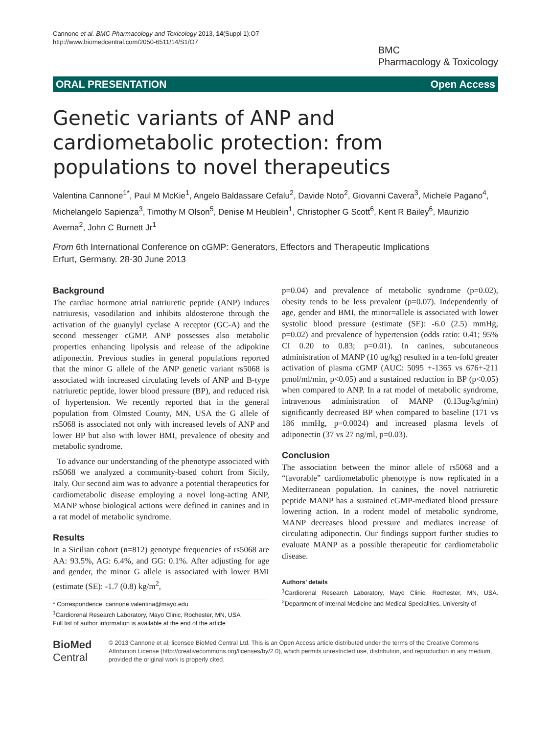Cannone et al. BMC Pharmacology and Toxicology 2013, 14(Suppl 1):O7
http://www.biomedcentral.com/2050-6511/14/S1/O7
BMC
Pharmacology & Toxicology
ORAL PRESENTATION Open Access
Genetic variants of ANP and cardiometabolic protection: from populations to novel therapeutics
Valentina Cannone<sup>1*</sup>, Paul M McKie<sup>1</sup>, Angelo Baldassare Cefalu<sup>2</sup>, Davide Noto<sup>2</sup>, Giovanni Cavera<sup>3</sup>, Michele Pagano<sup>4</sup>, Michelangelo Sapienza<sup>3</sup>, Timothy M Olson<sup>5</sup>, Denise M Heublein<sup>1</sup>, Christopher G Scott<sup>6</sup>, Kent R Bailey<sup>6</sup>, Maurizio Averna<sup>2</sup>, John C Burnett Jr<sup>1</sup>
From 6th International Conference on cGMP: Generators, Effectors and Therapeutic Implications
Erfurt, Germany. 28-30 June 2013
Background
The cardiac hormone atrial natriuretic peptide (ANP) induces natriuresis, vasodilation and inhibits aldosterone through the activation of the guanylyl cyclase A receptor (GC-A) and the second messenger cGMP. ANP possesses also metabolic properties enhancing lipolysis and release of the adipokine adiponectin. Previous studies in general populations reported that the minor G allele of the ANP genetic variant rs5068 is associated with increased circulating levels of ANP and B-type natriuretic peptide, lower blood pressure (BP), and reduced risk of hypertension. We recently reported that in the general population from Olmsted County, MN, USA the G allele of rs5068 is associated not only with increased levels of ANP and lower BP but also with lower BMI, prevalence of obesity and metabolic syndrome.
To advance our understanding of the phenotype associated with rs5068 we analyzed a community-based cohort from Sicily, Italy. Our second aim was to advance a potential therapeutics for cardiometabolic disease employing a novel long-acting ANP, MANP whose biological actions were defined in canines and in a rat model of metabolic syndrome.
Results
In a Sicilian cohort (n=812) genotype frequencies of rs5068 are AA: 93.5%, AG: 6.4%, and GG: 0.1%. After adjusting for age and gender, the minor G allele is associated with lower BMI (estimate (SE): -1.7 (0.8) kg/m<sup>2</sup>,
* Correspondence: cannone.valentina@mayo.edu
<sup>1</sup> Cardiorenal Research Laboratory, Mayo Clinic, Rochester, MN, USA
Full list of author information is available at the end of the article
p=0.04) and prevalence of metabolic syndrome (p=0.02), obesity tends to be less prevalent (p=0.07). Independently of age, gender and BMI, the minor=allele is associated with lower systolic blood pressure (estimate (SE): -6.0 (2.5) mmHg, p=0.02) and prevalence of hypertension (odds ratio: 0.41; 95% CI 0.20 to 0.83; p=0.01). In canines, subcutaneous administration of MANP (10 ug/kg) resulted in a ten-fold greater activation of plasma cGMP (AUC: 5095 +-1365 vs 676+-211 pmol/ml/min, p<0.05) and a sustained reduction in BP (p<0.05) when compared to ANP. In a rat model of metabolic syndrome, intravenous administration of MANP (0.13ug/kg/min) significantly decreased BP when compared to baseline (171 vs 186 mmHg, p=0.0024) and increased plasma levels of adiponectin (37 vs 27 ng/ml, p=0.03).
Conclusion
The association between the minor allele of rs5068 and a “favorable” cardiometabolic phenotype is now replicated in a Mediterranean population. In canines, the novel natriuretic peptide MANP has a sustained cGMP-mediated blood pressure lowering action. In a rodent model of metabolic syndrome, MANP decreases blood pressure and mediates increase of circulating adiponectin. Our findings support further studies to evaluate MANP as a possible therapeutic for cardiometabolic disease.
Authors’ details
<sup>1</sup> Cardiorenal Research Laboratory, Mayo Clinic, Rochester, MN, USA. <sup>2</sup>Department of Internal Medicine and Medical Specialities, University of
BioMed Central
© 2013 Cannone et al; licensee BioMed Central Ltd. This is an Open Access article distributed under the terms of the Creative Commons Attribution License (http://creativecommons.org/licenses/by/2.0), which permits unrestricted use, distribution, and reproduction in any medium, provided the original work is properly cited.